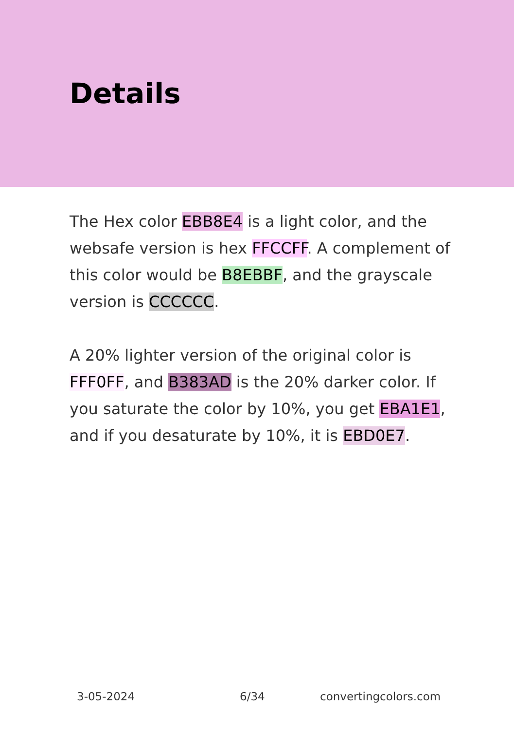Details
The Hex color EBB8E4 is a light color, and the websafe version is hex FFCCFF. A complement of this color would be B8EBBF, and the grayscale version is CCCCCC.
A 20% lighter version of the original color is FFF0FF, and B383AD is the 20% darker color. If you saturate the color by 10%, you get EBA1E1, and if you desaturate by 10%, it is EBD0E7.
3-05-2024 6/34 convertingcolors.com